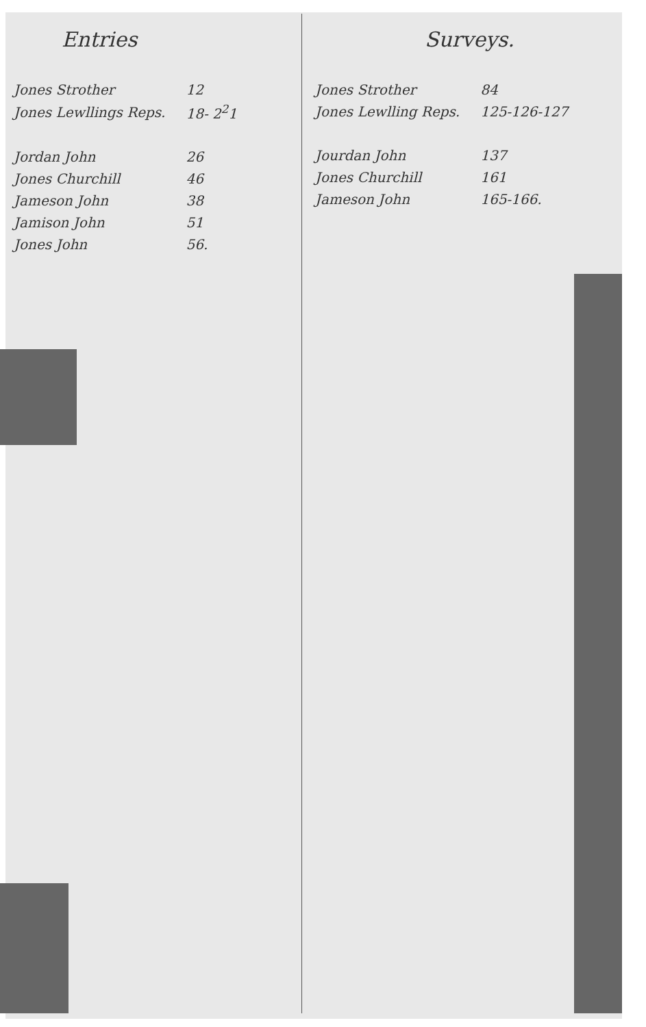Entries
| Jones Strother | 12 |
| Jones Lewllings Reps. | 18- 2<sup>2</sup>1 |
| Jordan John | 26 |
| Jones Churchill | 46 |
| Jameson John | 38 |
| Jamison John | 51 |
| Jones John | 56. |
Surveys.
| Jones Strother | 84 |
| Jones Lewlling Reps. | 125-126-127 |
| Jourdan John | 137 |
| Jones Churchill | 161 |
| Jameson John | 165-166. |